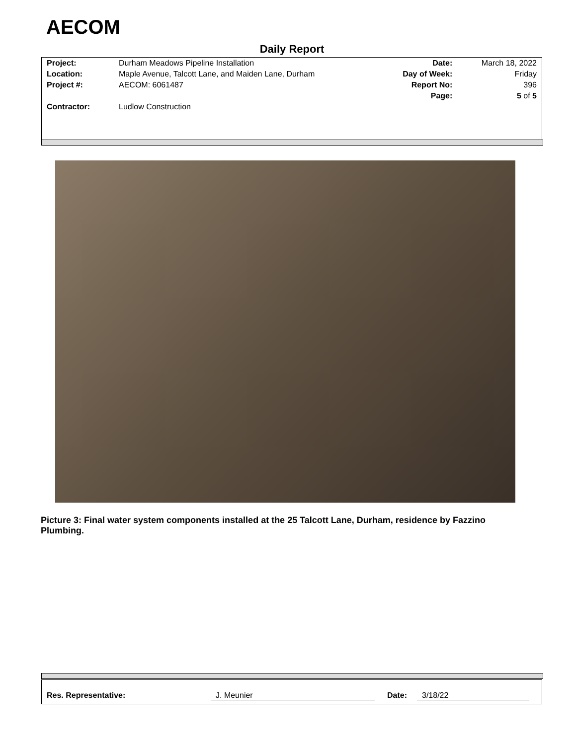AECOM
Daily Report
| Project: | Durham Meadows Pipeline Installation | Date: | March 18, 2022 |
| Location: | Maple Avenue, Talcott Lane, and Maiden Lane, Durham | Day of Week: | Friday |
| Project #: | AECOM: 6061487 | Report No: | 396 |
| | | Page: | 5 of 5 |
| Contractor: | Ludlow Construction | | |
Picture 3: Final water system components installed at the 25 Talcott Lane, Durham, residence by Fazzino Plumbing.
Res. Representative: J. Meunier Date: 3/18/22